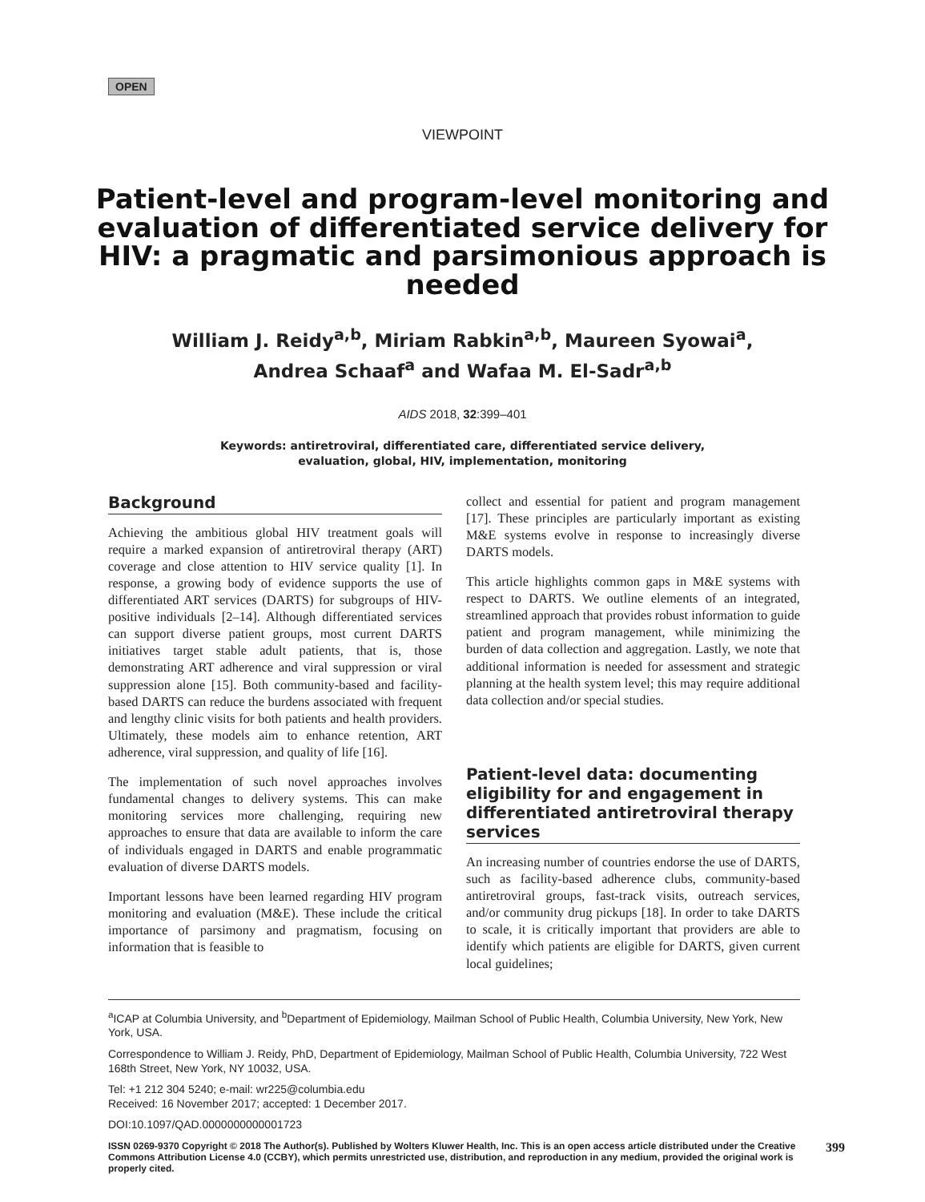OPEN
VIEWPOINT
Patient-level and program-level monitoring and evaluation of differentiated service delivery for HIV: a pragmatic and parsimonious approach is needed
William J. Reidy<sup>a,b</sup>, Miriam Rabkin<sup>a,b</sup>, Maureen Syowai<sup>a</sup>,
Andrea Schaaf<sup>a</sup> and Wafaa M. El-Sadr<sup>a,b</sup>
AIDS 2018, 32:399–401
Keywords: antiretroviral, differentiated care, differentiated service delivery,
evaluation, global, HIV, implementation, monitoring
Background
Achieving the ambitious global HIV treatment goals will require a marked expansion of antiretroviral therapy (ART) coverage and close attention to HIV service quality [1]. In response, a growing body of evidence supports the use of differentiated ART services (DARTS) for subgroups of HIV-positive individuals [2–14]. Although differentiated services can support diverse patient groups, most current DARTS initiatives target stable adult patients, that is, those demonstrating ART adherence and viral suppression or viral suppression alone [15]. Both community-based and facility-based DARTS can reduce the burdens associated with frequent and lengthy clinic visits for both patients and health providers. Ultimately, these models aim to enhance retention, ART adherence, viral suppression, and quality of life [16].
The implementation of such novel approaches involves fundamental changes to delivery systems. This can make monitoring services more challenging, requiring new approaches to ensure that data are available to inform the care of individuals engaged in DARTS and enable programmatic evaluation of diverse DARTS models.
Important lessons have been learned regarding HIV program monitoring and evaluation (M&E). These include the critical importance of parsimony and pragmatism, focusing on information that is feasible to
collect and essential for patient and program management [17]. These principles are particularly important as existing M&E systems evolve in response to increasingly diverse DARTS models.
This article highlights common gaps in M&E systems with respect to DARTS. We outline elements of an integrated, streamlined approach that provides robust information to guide patient and program management, while minimizing the burden of data collection and aggregation. Lastly, we note that additional information is needed for assessment and strategic planning at the health system level; this may require additional data collection and/or special studies.
Patient-level data: documenting eligibility for and engagement in differentiated antiretroviral therapy services
An increasing number of countries endorse the use of DARTS, such as facility-based adherence clubs, community-based antiretroviral groups, fast-track visits, outreach services, and/or community drug pickups [18]. In order to take DARTS to scale, it is critically important that providers are able to identify which patients are eligible for DARTS, given current local guidelines;
<sup>a</sup> ICAP at Columbia University, and <sup>b</sup>Department of Epidemiology, Mailman School of Public Health, Columbia University, New York, New York, USA.
Correspondence to William J. Reidy, PhD, Department of Epidemiology, Mailman School of Public Health, Columbia University, 722 West 168th Street, New York, NY 10032, USA.
Tel: +1 212 304 5240; e-mail: wr225@columbia.edu
Received: 16 November 2017; accepted: 1 December 2017.
DOI:10.1097/QAD.0000000000001723
ISSN 0269-9370 Copyright © 2018 The Author(s). Published by Wolters Kluwer Health, Inc. This is an open access article distributed under the Creative Commons Attribution License 4.0 (CCBY), which permits unrestricted use, distribution, and reproduction in any medium, provided the original work is properly cited. 399